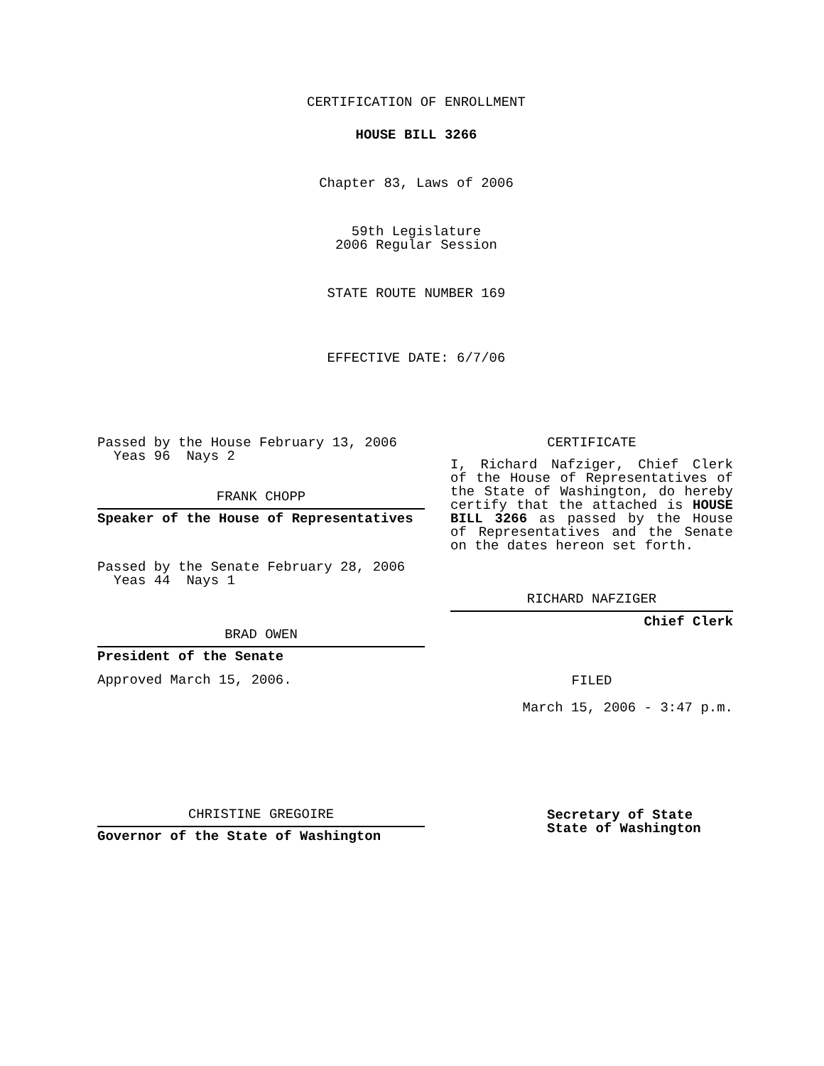CERTIFICATION OF ENROLLMENT
HOUSE BILL 3266
Chapter 83, Laws of 2006
59th Legislature
2006 Regular Session
STATE ROUTE NUMBER 169
EFFECTIVE DATE: 6/7/06
Passed by the House February 13, 2006
Yeas 96 Nays 2
FRANK CHOPP
Speaker of the House of Representatives
Passed by the Senate February 28, 2006
Yeas 44 Nays 1
BRAD OWEN
President of the Senate
Approved March 15, 2006.
CHRISTINE GREGOIRE
Governor of the State of Washington
CERTIFICATE
I, Richard Nafziger, Chief Clerk of the House of Representatives of the State of Washington, do hereby certify that the attached is HOUSE BILL 3266 as passed by the House of Representatives and the Senate on the dates hereon set forth.
RICHARD NAFZIGER
Chief Clerk
FILED
March 15, 2006 - 3:47 p.m.
Secretary of State
State of Washington